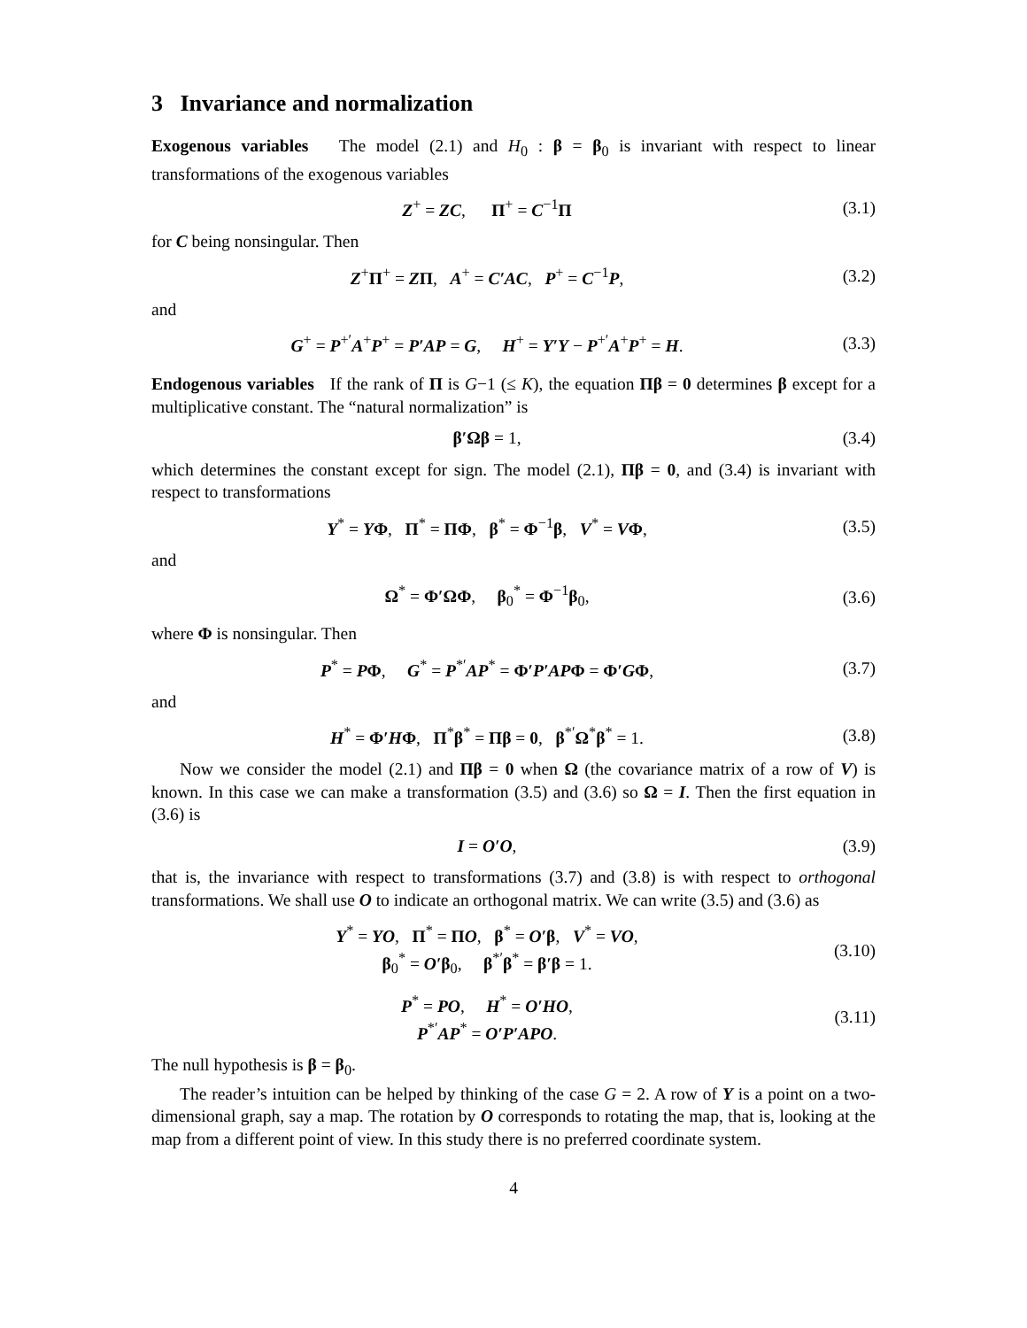3 Invariance and normalization
Exogenous variables The model (2.1) and H<sub>0</sub> : β = β<sub>0</sub> is invariant with respect to linear transformations of the exogenous variables
Z<sup>+</sup> = ZC, Π<sup>+</sup> = C<sup>−1</sup>Π (3.1)
for C being nonsingular. Then
Z<sup>+</sup>Π<sup>+</sup> = ZΠ, A<sup>+</sup> = C′AC, P<sup>+</sup> = C<sup>−1</sup>P,
(3.2)
and
G<sup>+</sup> = P<sup>+′</sup>A<sup>+</sup>P<sup>+</sup> = P′AP = G, H<sup>+</sup> = Y′Y − P<sup>+′</sup>A<sup>+</sup>P<sup>+</sup> = H.
(3.3)
Endogenous variables If the rank of Π is G−1 (≤ K), the equation Πβ = 0 determines β except for a multiplicative constant. The “natural normalization” is
β′Ωβ = 1, (3.4)
which determines the constant except for sign. The model (2.1), Πβ = 0, and (3.4) is invariant with respect to transformations
Y<sup>*</sup> = YΦ, Π<sup>*</sup> = ΠΦ, β<sup>*</sup> = Φ<sup>−1</sup>β, V<sup>*</sup> = VΦ,
(3.5)
and
Ω<sup>*</sup> = Φ′ΩΦ, β<sub>0</sub><sup>*</sup> = Φ<sup>−1</sup>β<sub>0</sub>, (3.6)
where Φ is nonsingular. Then
P<sup>*</sup> = PΦ, G<sup>*</sup> = P<sup>*′</sup>AP<sup>*</sup> = Φ′P′AP Φ = Φ′GΦ,
(3.7)
and
H<sup>*</sup> = Φ′HΦ, Π<sup>*</sup>β<sup>*</sup> = Πβ = 0, β<sup>*′</sup>Ω<sup>*</sup>β<sup>*</sup> = 1.
(3.8)
Now we consider the model (2.1) and Πβ = 0 when Ω (the covariance matrix of a row of V) is known. In this case we can make a transformation (3.5) and (3.6) so Ω = I. Then the first equation in (3.6) is
I = O′O, (3.9)
that is, the invariance with respect to transformations (3.7) and (3.8) is with respect to orthogonal transformations. We shall use O to indicate an orthogonal matrix. We can write (3.5) and (3.6) as
Y<sup>*</sup> = YO, Π<sup>*</sup> = ΠO, β<sup>*</sup> = O′β, V<sup>*</sup> = VO,
β<sub>0</sub><sup>*</sup> = O′β<sub>0</sub>, β<sup>*′</sup>β<sup>*</sup> = β′β = 1.
(3.10)
P<sup>*</sup> = PO, H<sup>*</sup> = O′HO,
P<sup>*′</sup>AP<sup>*</sup> = O′P′APO.
(3.11)
The null hypothesis is β = β<sub>0</sub>.
The reader’s intuition can be helped by thinking of the case G = 2. A row of Y is a point on a two-dimensional graph, say a map. The rotation by O corresponds to rotating the map, that is, looking at the map from a different point of view. In this study there is no preferred coordinate system.
4